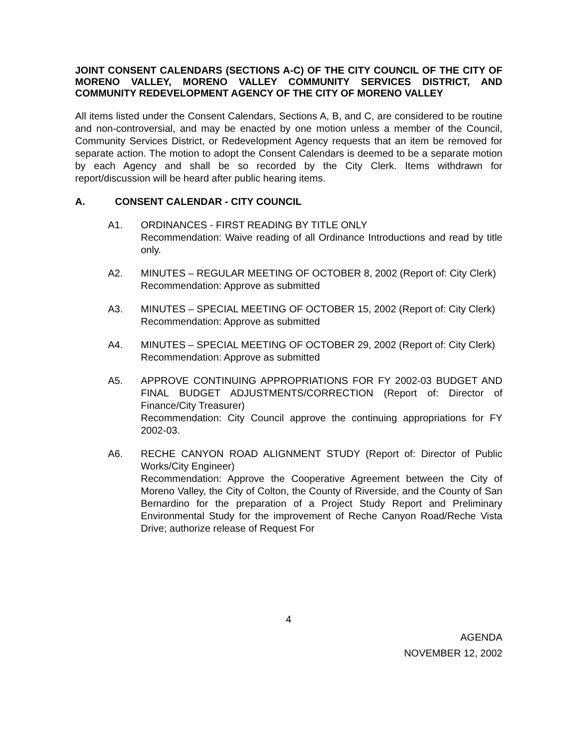JOINT CONSENT CALENDARS (SECTIONS A-C) OF THE CITY COUNCIL OF THE CITY OF MORENO VALLEY, MORENO VALLEY COMMUNITY SERVICES DISTRICT, AND COMMUNITY REDEVELOPMENT AGENCY OF THE CITY OF MORENO VALLEY
All items listed under the Consent Calendars, Sections A, B, and C, are considered to be routine and non-controversial, and may be enacted by one motion unless a member of the Council, Community Services District, or Redevelopment Agency requests that an item be removed for separate action. The motion to adopt the Consent Calendars is deemed to be a separate motion by each Agency and shall be so recorded by the City Clerk. Items withdrawn for report/discussion will be heard after public hearing items.
A. CONSENT CALENDAR - CITY COUNCIL
A1. ORDINANCES - FIRST READING BY TITLE ONLY
Recommendation: Waive reading of all Ordinance Introductions and read by title only.
A2. MINUTES – REGULAR MEETING OF OCTOBER 8, 2002 (Report of: City Clerk)
Recommendation: Approve as submitted
A3. MINUTES – SPECIAL MEETING OF OCTOBER 15, 2002 (Report of: City Clerk)
Recommendation: Approve as submitted
A4. MINUTES – SPECIAL MEETING OF OCTOBER 29, 2002 (Report of: City Clerk)
Recommendation: Approve as submitted
A5. APPROVE CONTINUING APPROPRIATIONS FOR FY 2002-03 BUDGET AND FINAL BUDGET ADJUSTMENTS/CORRECTION (Report of: Director of Finance/City Treasurer)
Recommendation: City Council approve the continuing appropriations for FY 2002-03.
A6. RECHE CANYON ROAD ALIGNMENT STUDY (Report of: Director of Public Works/City Engineer)
Recommendation: Approve the Cooperative Agreement between the City of Moreno Valley, the City of Colton, the County of Riverside, and the County of San Bernardino for the preparation of a Project Study Report and Preliminary Environmental Study for the improvement of Reche Canyon Road/Reche Vista Drive; authorize release of Request For
4
AGENDA
NOVEMBER 12, 2002